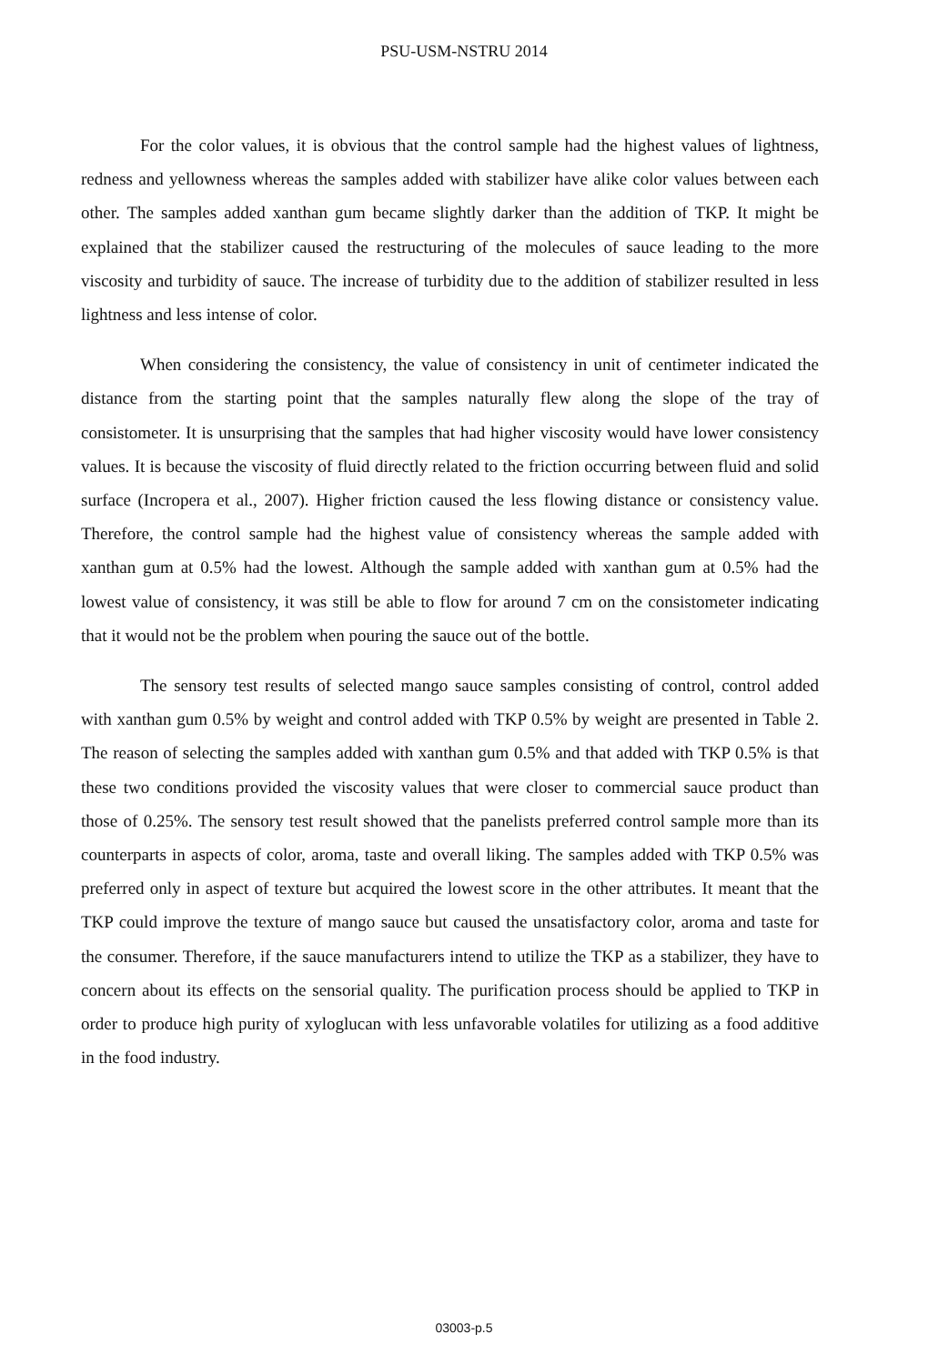PSU-USM-NSTRU 2014
For the color values, it is obvious that the control sample had the highest values of lightness, redness and yellowness whereas the samples added with stabilizer have alike color values between each other. The samples added xanthan gum became slightly darker than the addition of TKP. It might be explained that the stabilizer caused the restructuring of the molecules of sauce leading to the more viscosity and turbidity of sauce. The increase of turbidity due to the addition of stabilizer resulted in less lightness and less intense of color.
When considering the consistency, the value of consistency in unit of centimeter indicated the distance from the starting point that the samples naturally flew along the slope of the tray of consistometer. It is unsurprising that the samples that had higher viscosity would have lower consistency values. It is because the viscosity of fluid directly related to the friction occurring between fluid and solid surface (Incropera et al., 2007). Higher friction caused the less flowing distance or consistency value. Therefore, the control sample had the highest value of consistency whereas the sample added with xanthan gum at 0.5% had the lowest. Although the sample added with xanthan gum at 0.5% had the lowest value of consistency, it was still be able to flow for around 7 cm on the consistometer indicating that it would not be the problem when pouring the sauce out of the bottle.
The sensory test results of selected mango sauce samples consisting of control, control added with xanthan gum 0.5% by weight and control added with TKP 0.5% by weight are presented in Table 2. The reason of selecting the samples added with xanthan gum 0.5% and that added with TKP 0.5% is that these two conditions provided the viscosity values that were closer to commercial sauce product than those of 0.25%. The sensory test result showed that the panelists preferred control sample more than its counterparts in aspects of color, aroma, taste and overall liking. The samples added with TKP 0.5% was preferred only in aspect of texture but acquired the lowest score in the other attributes. It meant that the TKP could improve the texture of mango sauce but caused the unsatisfactory color, aroma and taste for the consumer. Therefore, if the sauce manufacturers intend to utilize the TKP as a stabilizer, they have to concern about its effects on the sensorial quality. The purification process should be applied to TKP in order to produce high purity of xyloglucan with less unfavorable volatiles for utilizing as a food additive in the food industry.
03003-p.5